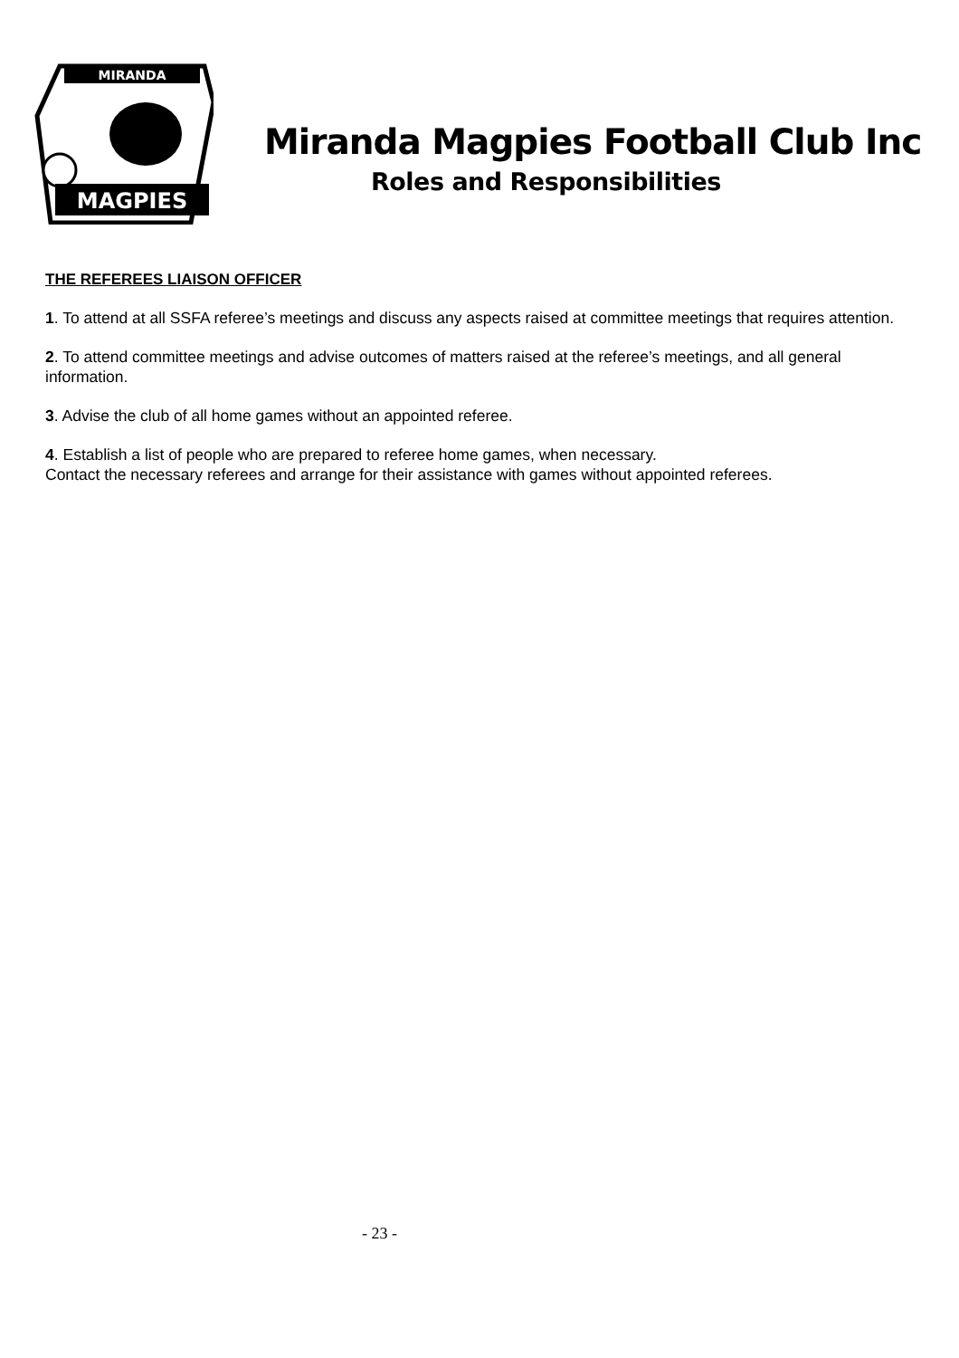MIRANDA
MAGPIES
Miranda Magpies Football Club Inc
Roles and Responsibilities
THE REFEREES LIAISON OFFICER
1. To attend at all SSFA referee’s meetings and discuss any aspects raised at committee meetings that requires attention.
2. To attend committee meetings and advise outcomes of matters raised at the referee’s meetings, and all general information.
3. Advise the club of all home games without an appointed referee.
4. Establish a list of people who are prepared to referee home games, when necessary.
Contact the necessary referees and arrange for their assistance with games without appointed referees.
- 23 -